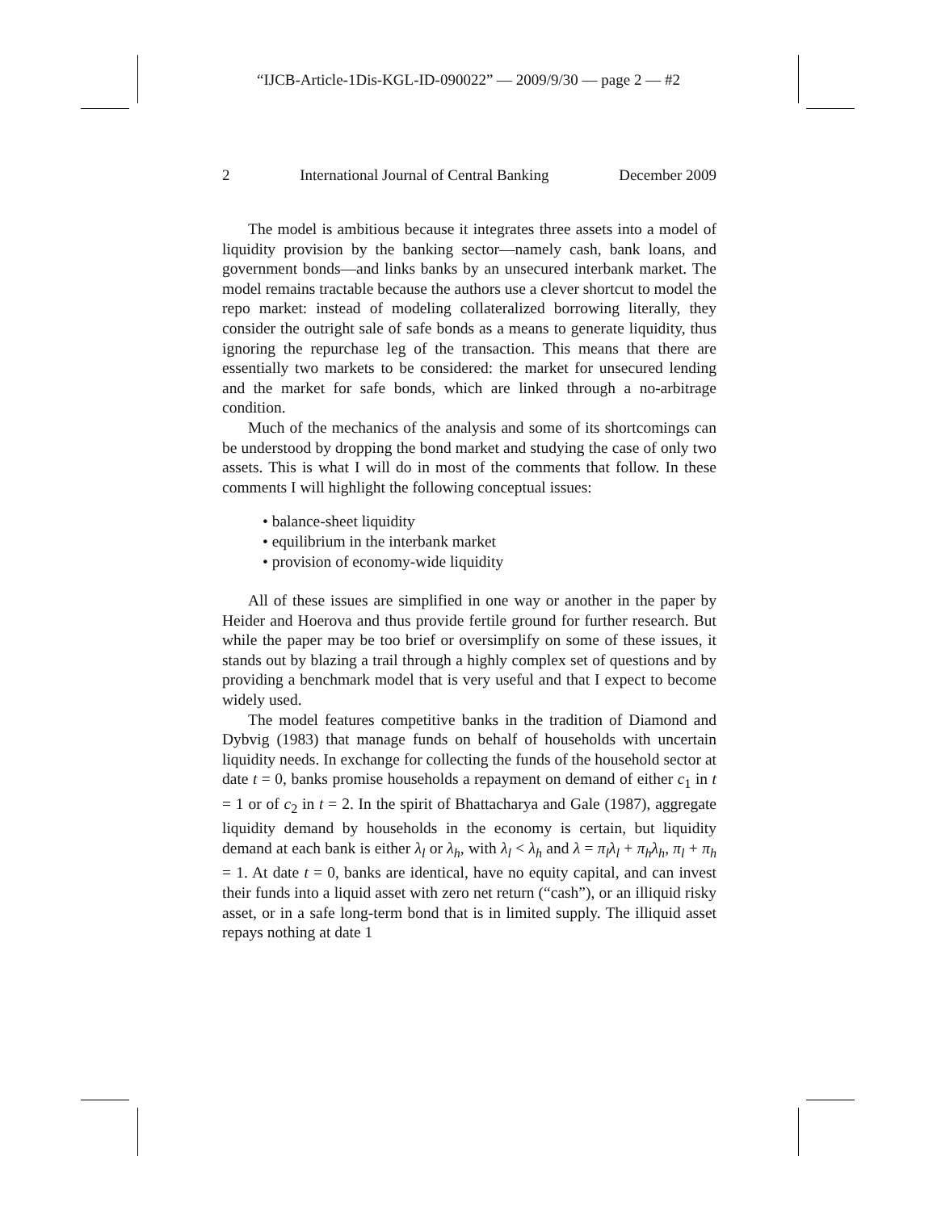“IJCB-Article-1Dis-KGL-ID-090022” — 2009/9/30 — page 2 — #2
2 International Journal of Central Banking December 2009
The model is ambitious because it integrates three assets into a model of liquidity provision by the banking sector—namely cash, bank loans, and government bonds—and links banks by an unsecured interbank market. The model remains tractable because the authors use a clever shortcut to model the repo market: instead of modeling collateralized borrowing literally, they consider the outright sale of safe bonds as a means to generate liquidity, thus ignoring the repurchase leg of the transaction. This means that there are essentially two markets to be considered: the market for unsecured lending and the market for safe bonds, which are linked through a no-arbitrage condition.
Much of the mechanics of the analysis and some of its shortcomings can be understood by dropping the bond market and studying the case of only two assets. This is what I will do in most of the comments that follow. In these comments I will highlight the following conceptual issues:
• balance-sheet liquidity
• equilibrium in the interbank market
• provision of economy-wide liquidity
All of these issues are simplified in one way or another in the paper by Heider and Hoerova and thus provide fertile ground for further research. But while the paper may be too brief or oversimplify on some of these issues, it stands out by blazing a trail through a highly complex set of questions and by providing a benchmark model that is very useful and that I expect to become widely used.
The model features competitive banks in the tradition of Diamond and Dybvig (1983) that manage funds on behalf of households with uncertain liquidity needs. In exchange for collecting the funds of the household sector at date t = 0, banks promise households a repayment on demand of either c<sub>1</sub> in t = 1 or of c<sub>2</sub> in t = 2. In the spirit of Bhattacharya and Gale (1987), aggregate liquidity demand by households in the economy is certain, but liquidity demand at each bank is either λ<sub>l</sub> or λ<sub>h</sub>, with λ<sub>l</sub> < λ<sub>h</sub> and λ = π<sub>l</sub>λ<sub>l</sub> + π<sub>h</sub>λ<sub>h</sub>, π<sub>l</sub> + π<sub>h</sub> = 1. At date t = 0, banks are identical, have no equity capital, and can invest their funds into a liquid asset with zero net return (“cash”), or an illiquid risky asset, or in a safe long-term bond that is in limited supply. The illiquid asset repays nothing at date 1